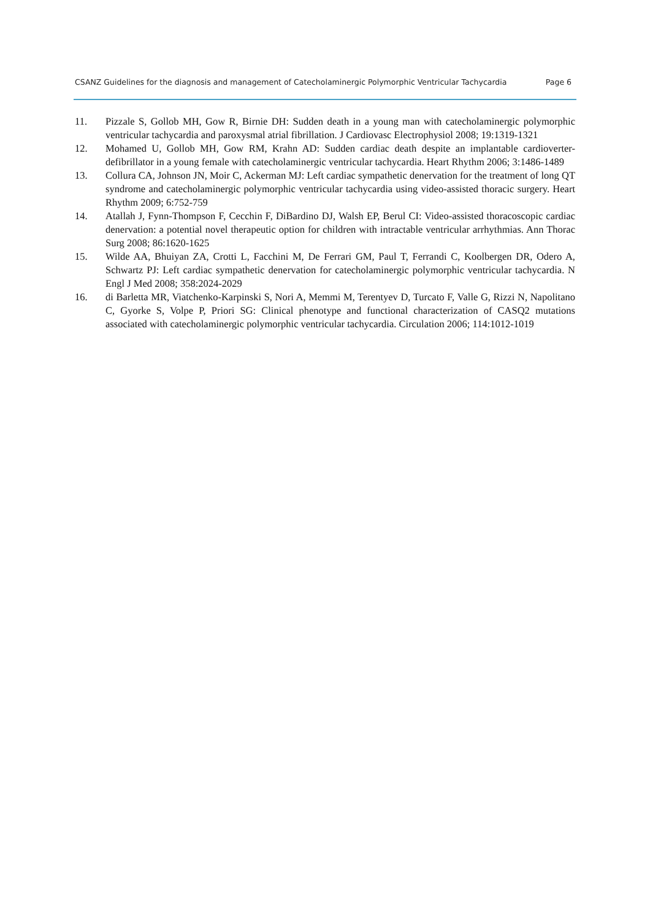CSANZ Guidelines for the diagnosis and management of Catecholaminergic Polymorphic Ventricular Tachycardia Page 6
11. Pizzale S, Gollob MH, Gow R, Birnie DH: Sudden death in a young man with catecholaminergic polymorphic ventricular tachycardia and paroxysmal atrial fibrillation. J Cardiovasc Electrophysiol 2008; 19:1319-1321
12. Mohamed U, Gollob MH, Gow RM, Krahn AD: Sudden cardiac death despite an implantable cardioverter-defibrillator in a young female with catecholaminergic ventricular tachycardia. Heart Rhythm 2006; 3:1486-1489
13. Collura CA, Johnson JN, Moir C, Ackerman MJ: Left cardiac sympathetic denervation for the treatment of long QT syndrome and catecholaminergic polymorphic ventricular tachycardia using video-assisted thoracic surgery. Heart Rhythm 2009; 6:752-759
14. Atallah J, Fynn-Thompson F, Cecchin F, DiBardino DJ, Walsh EP, Berul CI: Video-assisted thoracoscopic cardiac denervation: a potential novel therapeutic option for children with intractable ventricular arrhythmias. Ann Thorac Surg 2008; 86:1620-1625
15. Wilde AA, Bhuiyan ZA, Crotti L, Facchini M, De Ferrari GM, Paul T, Ferrandi C, Koolbergen DR, Odero A, Schwartz PJ: Left cardiac sympathetic denervation for catecholaminergic polymorphic ventricular tachycardia. N Engl J Med 2008; 358:2024-2029
16. di Barletta MR, Viatchenko-Karpinski S, Nori A, Memmi M, Terentyev D, Turcato F, Valle G, Rizzi N, Napolitano C, Gyorke S, Volpe P, Priori SG: Clinical phenotype and functional characterization of CASQ2 mutations associated with catecholaminergic polymorphic ventricular tachycardia. Circulation 2006; 114:1012-1019